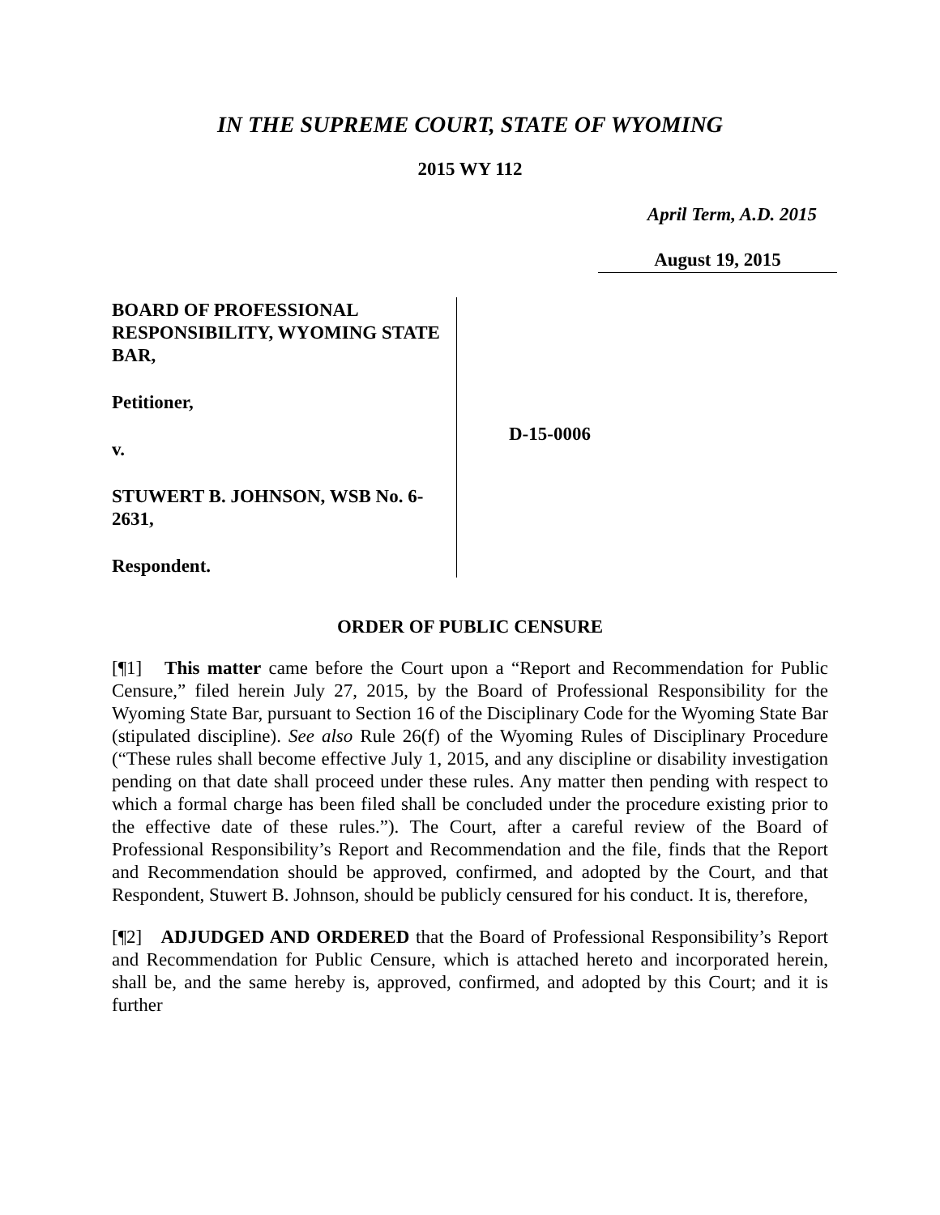IN THE SUPREME COURT, STATE OF WYOMING
2015 WY 112
April Term, A.D. 2015
August 19, 2015
BOARD OF PROFESSIONAL RESPONSIBILITY, WYOMING STATE BAR,
Petitioner,
v.
STUWERT B. JOHNSON, WSB No. 6-2631,
Respondent.
D-15-0006
ORDER OF PUBLIC CENSURE
[¶1] This matter came before the Court upon a “Report and Recommendation for Public Censure,” filed herein July 27, 2015, by the Board of Professional Responsibility for the Wyoming State Bar, pursuant to Section 16 of the Disciplinary Code for the Wyoming State Bar (stipulated discipline). See also Rule 26(f) of the Wyoming Rules of Disciplinary Procedure (“These rules shall become effective July 1, 2015, and any discipline or disability investigation pending on that date shall proceed under these rules. Any matter then pending with respect to which a formal charge has been filed shall be concluded under the procedure existing prior to the effective date of these rules.”). The Court, after a careful review of the Board of Professional Responsibility’s Report and Recommendation and the file, finds that the Report and Recommendation should be approved, confirmed, and adopted by the Court, and that Respondent, Stuwert B. Johnson, should be publicly censured for his conduct. It is, therefore,
[¶2] ADJUDGED AND ORDERED that the Board of Professional Responsibility’s Report and Recommendation for Public Censure, which is attached hereto and incorporated herein, shall be, and the same hereby is, approved, confirmed, and adopted by this Court; and it is further